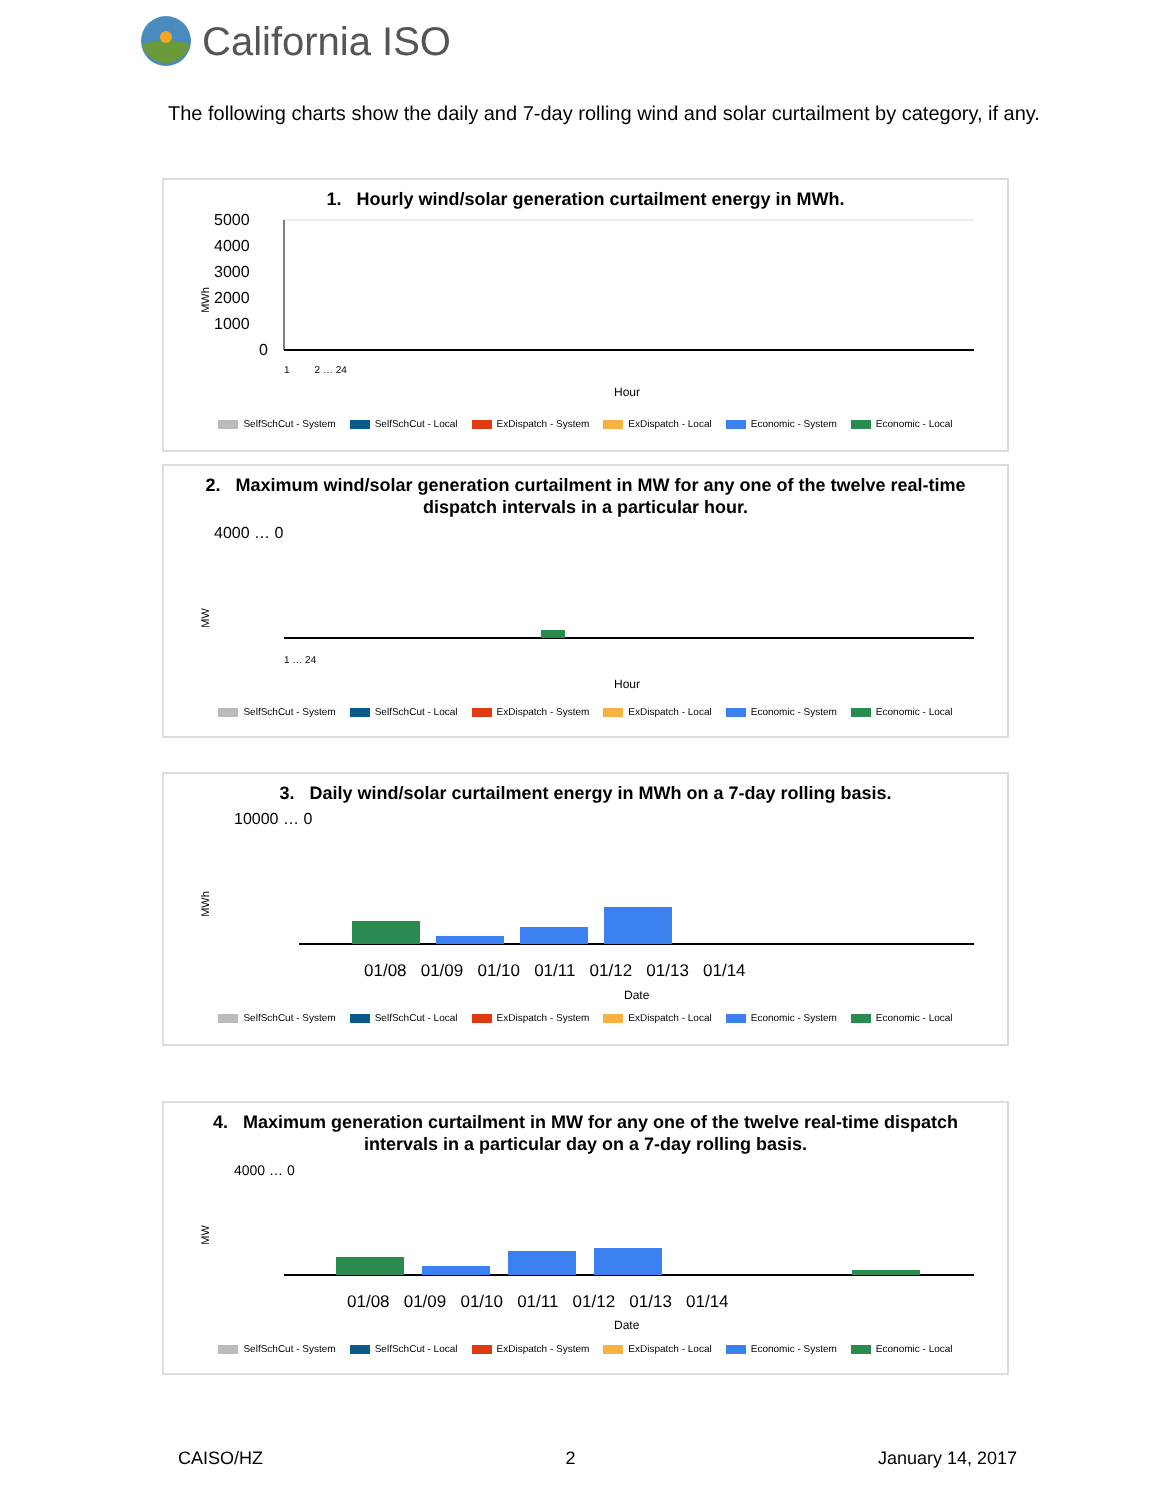California ISO
The following charts show the daily and 7-day rolling wind and solar curtailment by category, if any.
1. Hourly wind/solar generation curtailment energy in MWh.
5000
4000
3000
2000
1000
0
MWh
1 2 … 24
Hour
SelfSchCut - System SelfSchCut - Local ExDispatch - System ExDispatch - Local Economic - System Economic - Local
2. Maximum wind/solar generation curtailment in MW for any one of the twelve real-time dispatch intervals in a particular hour.
4000 … 0
MW
1 … 24
Hour
SelfSchCut - System SelfSchCut - Local ExDispatch - System ExDispatch - Local Economic - System Economic - Local
3. Daily wind/solar curtailment energy in MWh on a 7-day rolling basis.
10000 … 0
MWh
01/08 01/09 01/10 01/11 01/12 01/13 01/14
Date
SelfSchCut - System SelfSchCut - Local ExDispatch - System ExDispatch - Local Economic - System Economic - Local
4. Maximum generation curtailment in MW for any one of the twelve real-time dispatch intervals in a particular day on a 7-day rolling basis.
4000 … 0
MW
01/08 01/09 01/10 01/11 01/12 01/13 01/14
Date
SelfSchCut - System SelfSchCut - Local ExDispatch - System ExDispatch - Local Economic - System Economic - Local
CAISO/HZ 2 January 14, 2017